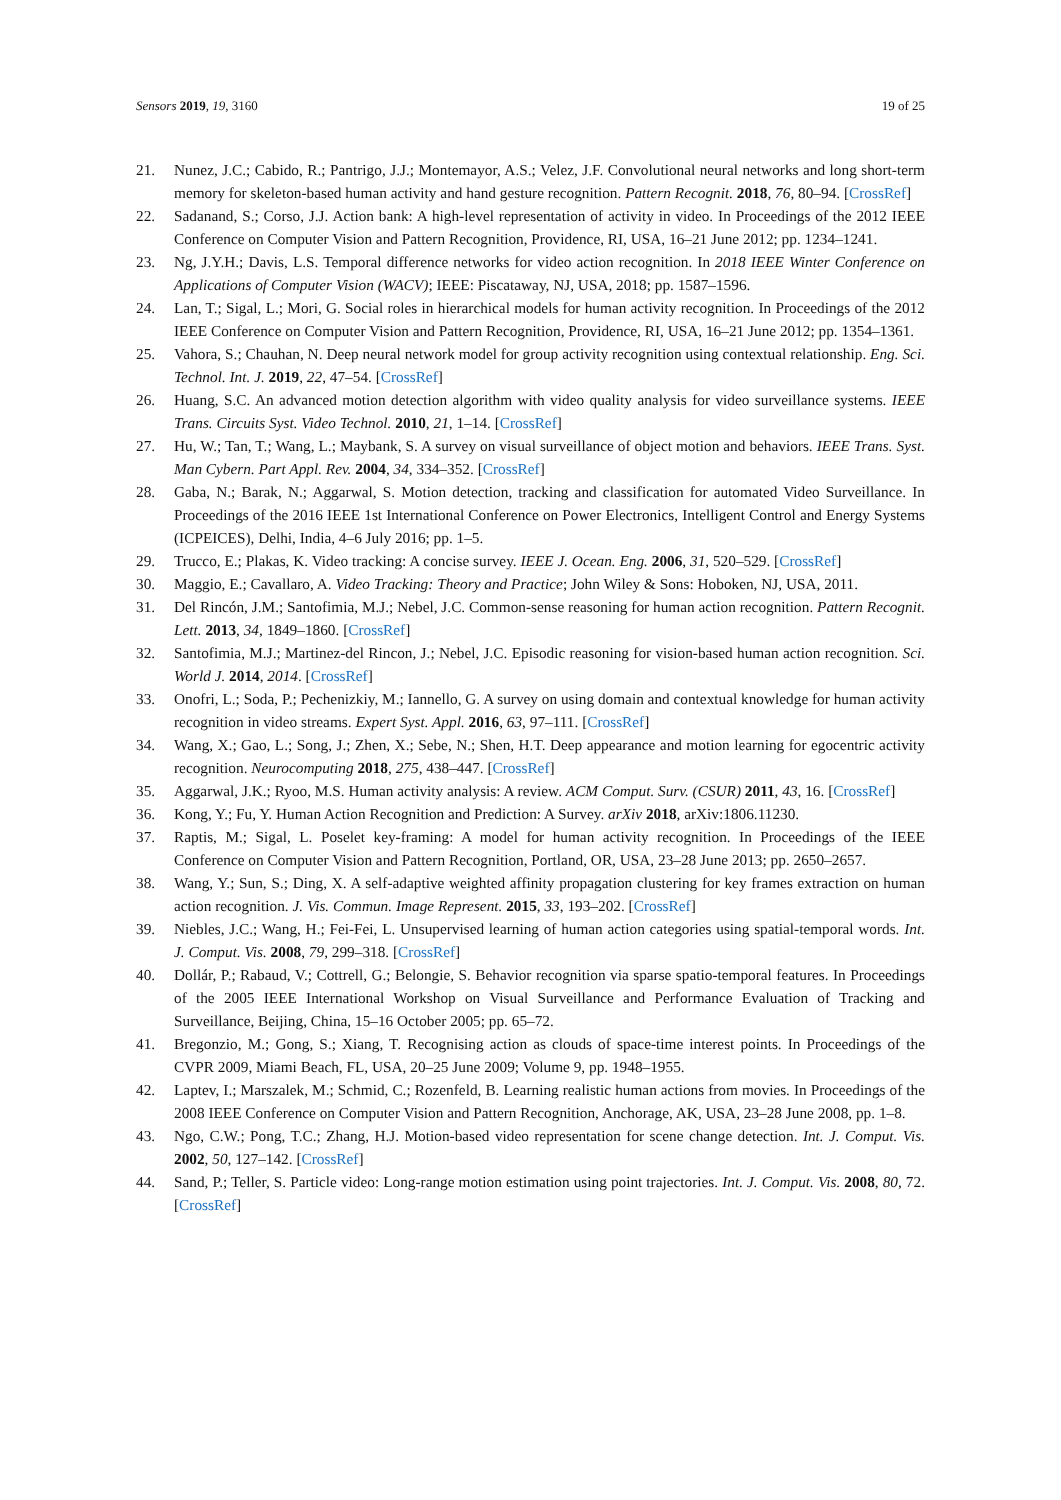Sensors 2019, 19, 3160 19 of 25
21. Nunez, J.C.; Cabido, R.; Pantrigo, J.J.; Montemayor, A.S.; Velez, J.F. Convolutional neural networks and long short-term memory for skeleton-based human activity and hand gesture recognition. Pattern Recognit. 2018, 76, 80–94. [CrossRef]
22. Sadanand, S.; Corso, J.J. Action bank: A high-level representation of activity in video. In Proceedings of the 2012 IEEE Conference on Computer Vision and Pattern Recognition, Providence, RI, USA, 16–21 June 2012; pp. 1234–1241.
23. Ng, J.Y.H.; Davis, L.S. Temporal difference networks for video action recognition. In 2018 IEEE Winter Conference on Applications of Computer Vision (WACV); IEEE: Piscataway, NJ, USA, 2018; pp. 1587–1596.
24. Lan, T.; Sigal, L.; Mori, G. Social roles in hierarchical models for human activity recognition. In Proceedings of the 2012 IEEE Conference on Computer Vision and Pattern Recognition, Providence, RI, USA, 16–21 June 2012; pp. 1354–1361.
25. Vahora, S.; Chauhan, N. Deep neural network model for group activity recognition using contextual relationship. Eng. Sci. Technol. Int. J. 2019, 22, 47–54. [CrossRef]
26. Huang, S.C. An advanced motion detection algorithm with video quality analysis for video surveillance systems. IEEE Trans. Circuits Syst. Video Technol. 2010, 21, 1–14. [CrossRef]
27. Hu, W.; Tan, T.; Wang, L.; Maybank, S. A survey on visual surveillance of object motion and behaviors. IEEE Trans. Syst. Man Cybern. Part Appl. Rev. 2004, 34, 334–352. [CrossRef]
28. Gaba, N.; Barak, N.; Aggarwal, S. Motion detection, tracking and classification for automated Video Surveillance. In Proceedings of the 2016 IEEE 1st International Conference on Power Electronics, Intelligent Control and Energy Systems (ICPEICES), Delhi, India, 4–6 July 2016; pp. 1–5.
29. Trucco, E.; Plakas, K. Video tracking: A concise survey. IEEE J. Ocean. Eng. 2006, 31, 520–529. [CrossRef]
30. Maggio, E.; Cavallaro, A. Video Tracking: Theory and Practice; John Wiley & Sons: Hoboken, NJ, USA, 2011.
31. Del Rincón, J.M.; Santofimia, M.J.; Nebel, J.C. Common-sense reasoning for human action recognition. Pattern Recognit. Lett. 2013, 34, 1849–1860. [CrossRef]
32. Santofimia, M.J.; Martinez-del Rincon, J.; Nebel, J.C. Episodic reasoning for vision-based human action recognition. Sci. World J. 2014, 2014. [CrossRef]
33. Onofri, L.; Soda, P.; Pechenizkiy, M.; Iannello, G. A survey on using domain and contextual knowledge for human activity recognition in video streams. Expert Syst. Appl. 2016, 63, 97–111. [CrossRef]
34. Wang, X.; Gao, L.; Song, J.; Zhen, X.; Sebe, N.; Shen, H.T. Deep appearance and motion learning for egocentric activity recognition. Neurocomputing 2018, 275, 438–447. [CrossRef]
35. Aggarwal, J.K.; Ryoo, M.S. Human activity analysis: A review. ACM Comput. Surv. (CSUR) 2011, 43, 16. [CrossRef]
36. Kong, Y.; Fu, Y. Human Action Recognition and Prediction: A Survey. arXiv 2018, arXiv:1806.11230.
37. Raptis, M.; Sigal, L. Poselet key-framing: A model for human activity recognition. In Proceedings of the IEEE Conference on Computer Vision and Pattern Recognition, Portland, OR, USA, 23–28 June 2013; pp. 2650–2657.
38. Wang, Y.; Sun, S.; Ding, X. A self-adaptive weighted affinity propagation clustering for key frames extraction on human action recognition. J. Vis. Commun. Image Represent. 2015, 33, 193–202. [CrossRef]
39. Niebles, J.C.; Wang, H.; Fei-Fei, L. Unsupervised learning of human action categories using spatial-temporal words. Int. J. Comput. Vis. 2008, 79, 299–318. [CrossRef]
40. Dollár, P.; Rabaud, V.; Cottrell, G.; Belongie, S. Behavior recognition via sparse spatio-temporal features. In Proceedings of the 2005 IEEE International Workshop on Visual Surveillance and Performance Evaluation of Tracking and Surveillance, Beijing, China, 15–16 October 2005; pp. 65–72.
41. Bregonzio, M.; Gong, S.; Xiang, T. Recognising action as clouds of space-time interest points. In Proceedings of the CVPR 2009, Miami Beach, FL, USA, 20–25 June 2009; Volume 9, pp. 1948–1955.
42. Laptev, I.; Marszalek, M.; Schmid, C.; Rozenfeld, B. Learning realistic human actions from movies. In Proceedings of the 2008 IEEE Conference on Computer Vision and Pattern Recognition, Anchorage, AK, USA, 23–28 June 2008, pp. 1–8.
43. Ngo, C.W.; Pong, T.C.; Zhang, H.J. Motion-based video representation for scene change detection. Int. J. Comput. Vis. 2002, 50, 127–142. [CrossRef]
44. Sand, P.; Teller, S. Particle video: Long-range motion estimation using point trajectories. Int. J. Comput. Vis. 2008, 80, 72. [CrossRef]